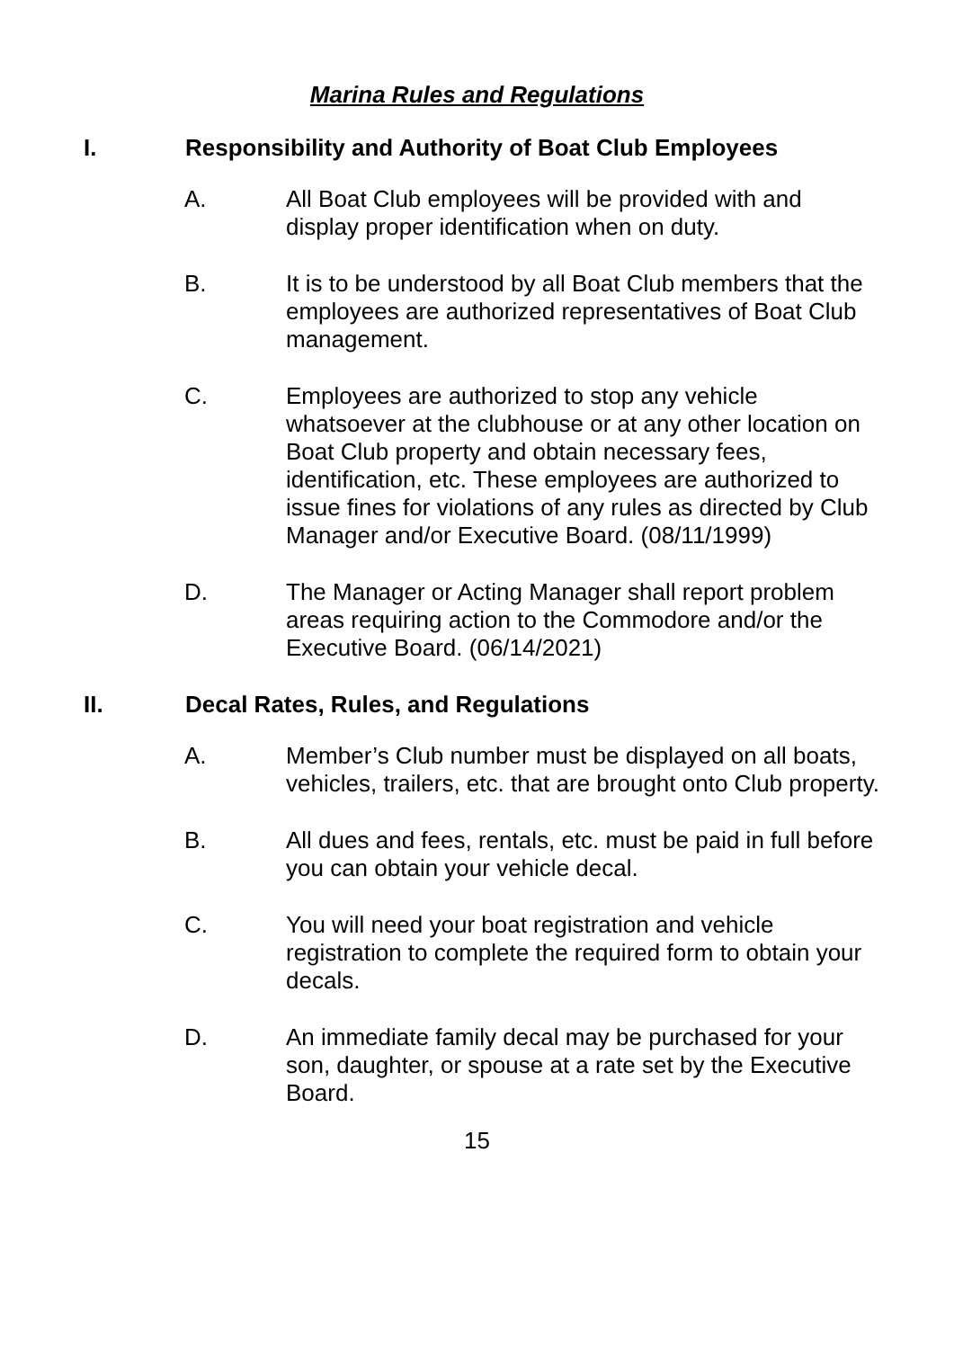Marina Rules and Regulations
I. Responsibility and Authority of Boat Club Employees
A. All Boat Club employees will be provided with and display proper identification when on duty.
B. It is to be understood by all Boat Club members that the employees are authorized representatives of Boat Club management.
C. Employees are authorized to stop any vehicle whatsoever at the clubhouse or at any other location on Boat Club property and obtain necessary fees, identification, etc. These employees are authorized to issue fines for violations of any rules as directed by Club Manager and/or Executive Board. (08/11/1999)
D. The Manager or Acting Manager shall report problem areas requiring action to the Commodore and/or the Executive Board. (06/14/2021)
II. Decal Rates, Rules, and Regulations
A. Member’s Club number must be displayed on all boats, vehicles, trailers, etc. that are brought onto Club property.
B. All dues and fees, rentals, etc. must be paid in full before you can obtain your vehicle decal.
C. You will need your boat registration and vehicle registration to complete the required form to obtain your decals.
D. An immediate family decal may be purchased for your son, daughter, or spouse at a rate set by the Executive Board.
15